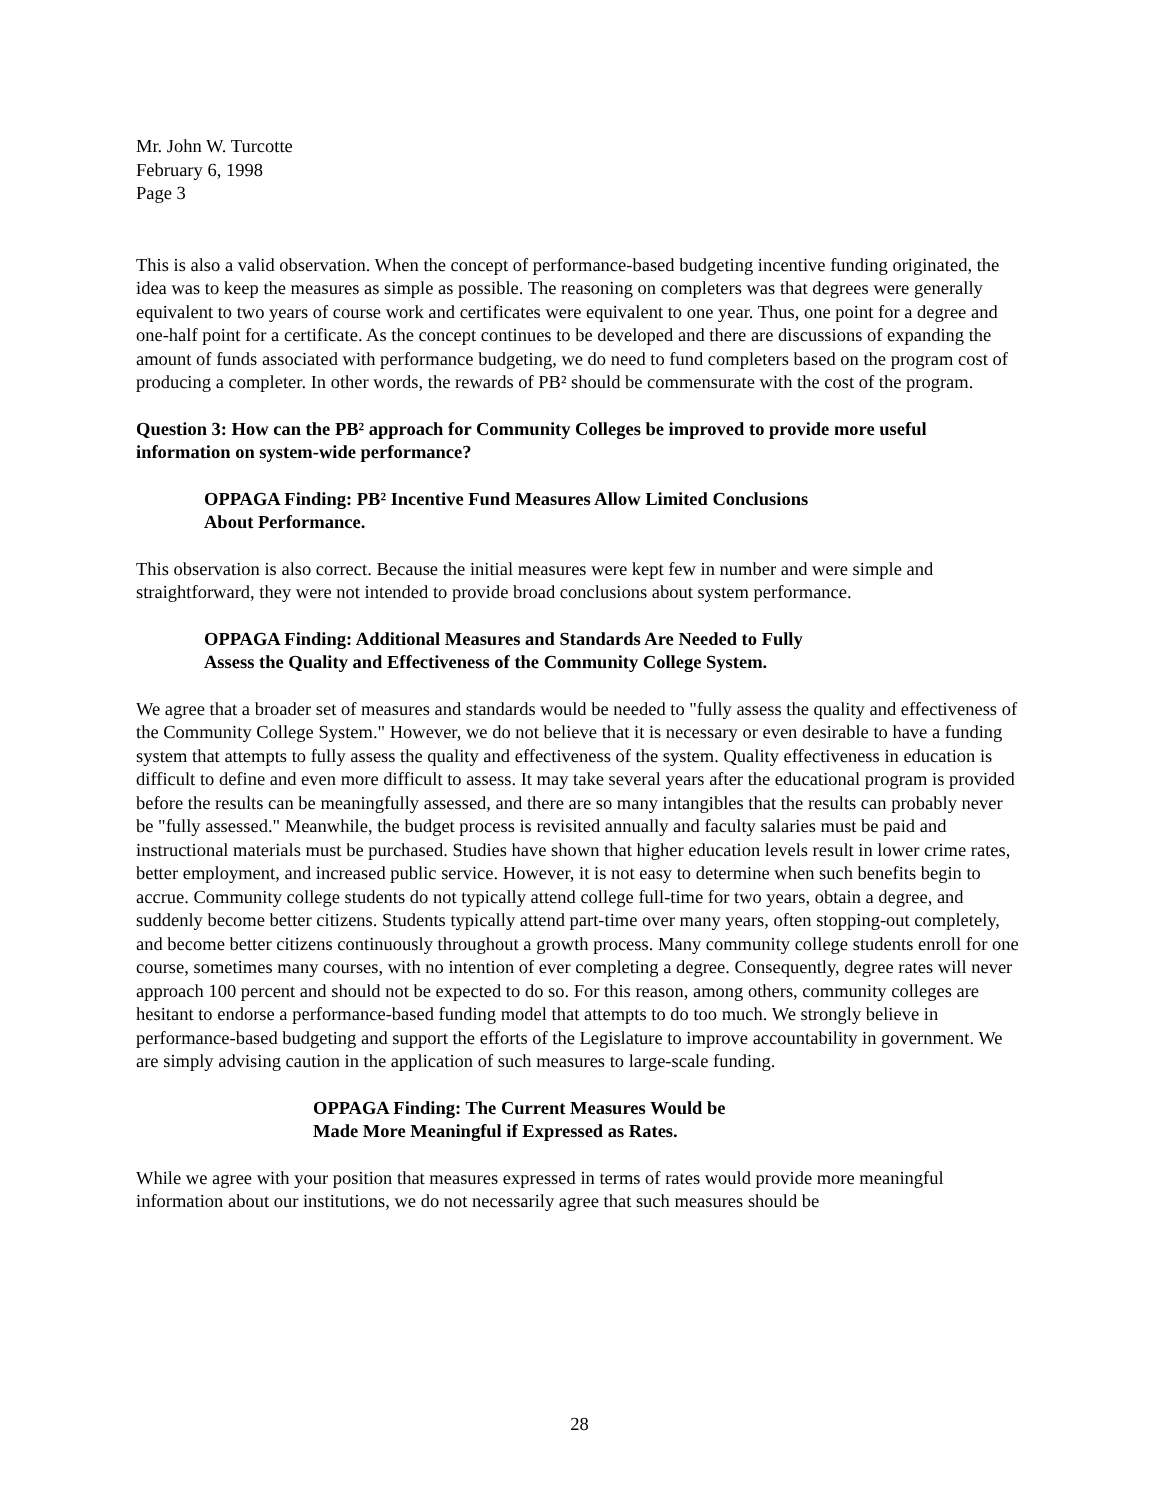Mr. John W. Turcotte
February 6, 1998
Page 3
This is also a valid observation. When the concept of performance-based budgeting incentive funding originated, the idea was to keep the measures as simple as possible. The reasoning on completers was that degrees were generally equivalent to two years of course work and certificates were equivalent to one year. Thus, one point for a degree and one-half point for a certificate. As the concept continues to be developed and there are discussions of expanding the amount of funds associated with performance budgeting, we do need to fund completers based on the program cost of producing a completer. In other words, the rewards of PB² should be commensurate with the cost of the program.
Question 3: How can the PB² approach for Community Colleges be improved to provide more useful information on system-wide performance?
OPPAGA Finding: PB² Incentive Fund Measures Allow Limited Conclusions
About Performance.
This observation is also correct. Because the initial measures were kept few in number and were simple and straightforward, they were not intended to provide broad conclusions about system performance.
OPPAGA Finding: Additional Measures and Standards Are Needed to Fully
Assess the Quality and Effectiveness of the Community College System.
We agree that a broader set of measures and standards would be needed to "fully assess the quality and effectiveness of the Community College System." However, we do not believe that it is necessary or even desirable to have a funding system that attempts to fully assess the quality and effectiveness of the system. Quality effectiveness in education is difficult to define and even more difficult to assess. It may take several years after the educational program is provided before the results can be meaningfully assessed, and there are so many intangibles that the results can probably never be "fully assessed." Meanwhile, the budget process is revisited annually and faculty salaries must be paid and instructional materials must be purchased. Studies have shown that higher education levels result in lower crime rates, better employment, and increased public service. However, it is not easy to determine when such benefits begin to accrue. Community college students do not typically attend college full-time for two years, obtain a degree, and suddenly become better citizens. Students typically attend part-time over many years, often stopping-out completely, and become better citizens continuously throughout a growth process. Many community college students enroll for one course, sometimes many courses, with no intention of ever completing a degree. Consequently, degree rates will never approach 100 percent and should not be expected to do so. For this reason, among others, community colleges are hesitant to endorse a performance-based funding model that attempts to do too much. We strongly believe in performance-based budgeting and support the efforts of the Legislature to improve accountability in government. We are simply advising caution in the application of such measures to large-scale funding.
OPPAGA Finding: The Current Measures Would be
Made More Meaningful if Expressed as Rates.
While we agree with your position that measures expressed in terms of rates would provide more meaningful information about our institutions, we do not necessarily agree that such measures should be
28